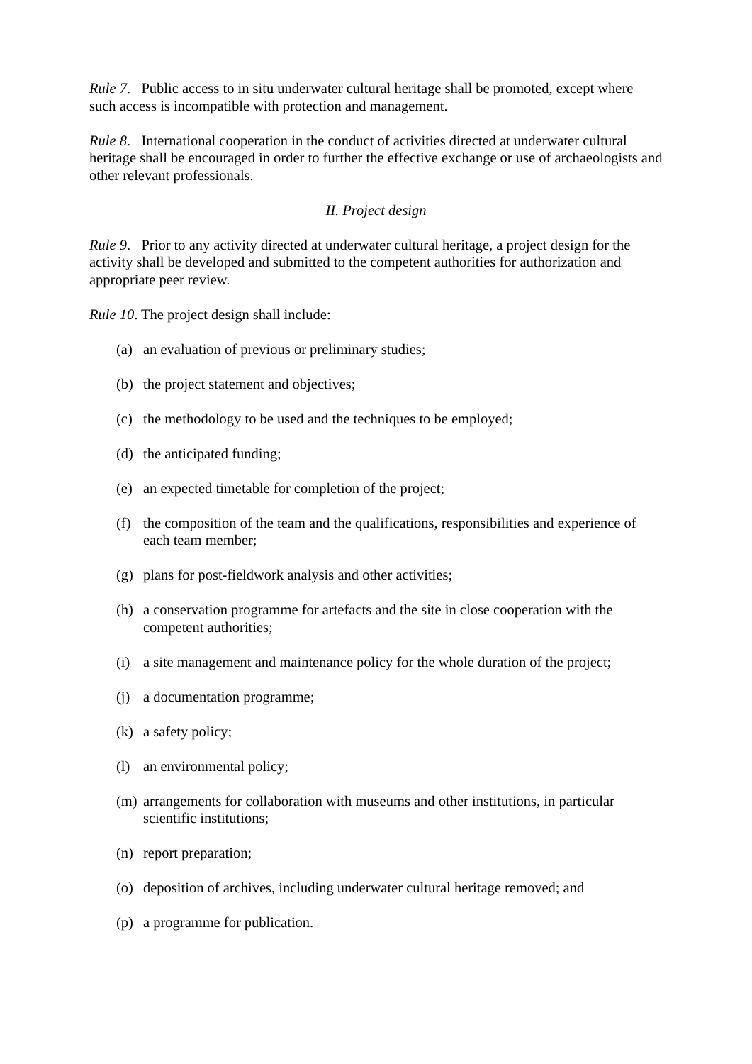Rule 7. Public access to in situ underwater cultural heritage shall be promoted, except where such access is incompatible with protection and management.
Rule 8. International cooperation in the conduct of activities directed at underwater cultural heritage shall be encouraged in order to further the effective exchange or use of archaeologists and other relevant professionals.
II. Project design
Rule 9. Prior to any activity directed at underwater cultural heritage, a project design for the activity shall be developed and submitted to the competent authorities for authorization and appropriate peer review.
Rule 10. The project design shall include:
(a) an evaluation of previous or preliminary studies;
(b) the project statement and objectives;
(c) the methodology to be used and the techniques to be employed;
(d) the anticipated funding;
(e) an expected timetable for completion of the project;
(f) the composition of the team and the qualifications, responsibilities and experience of each team member;
(g) plans for post-fieldwork analysis and other activities;
(h) a conservation programme for artefacts and the site in close cooperation with the competent authorities;
(i) a site management and maintenance policy for the whole duration of the project;
(j) a documentation programme;
(k) a safety policy;
(l) an environmental policy;
(m) arrangements for collaboration with museums and other institutions, in particular scientific institutions;
(n) report preparation;
(o) deposition of archives, including underwater cultural heritage removed; and
(p) a programme for publication.